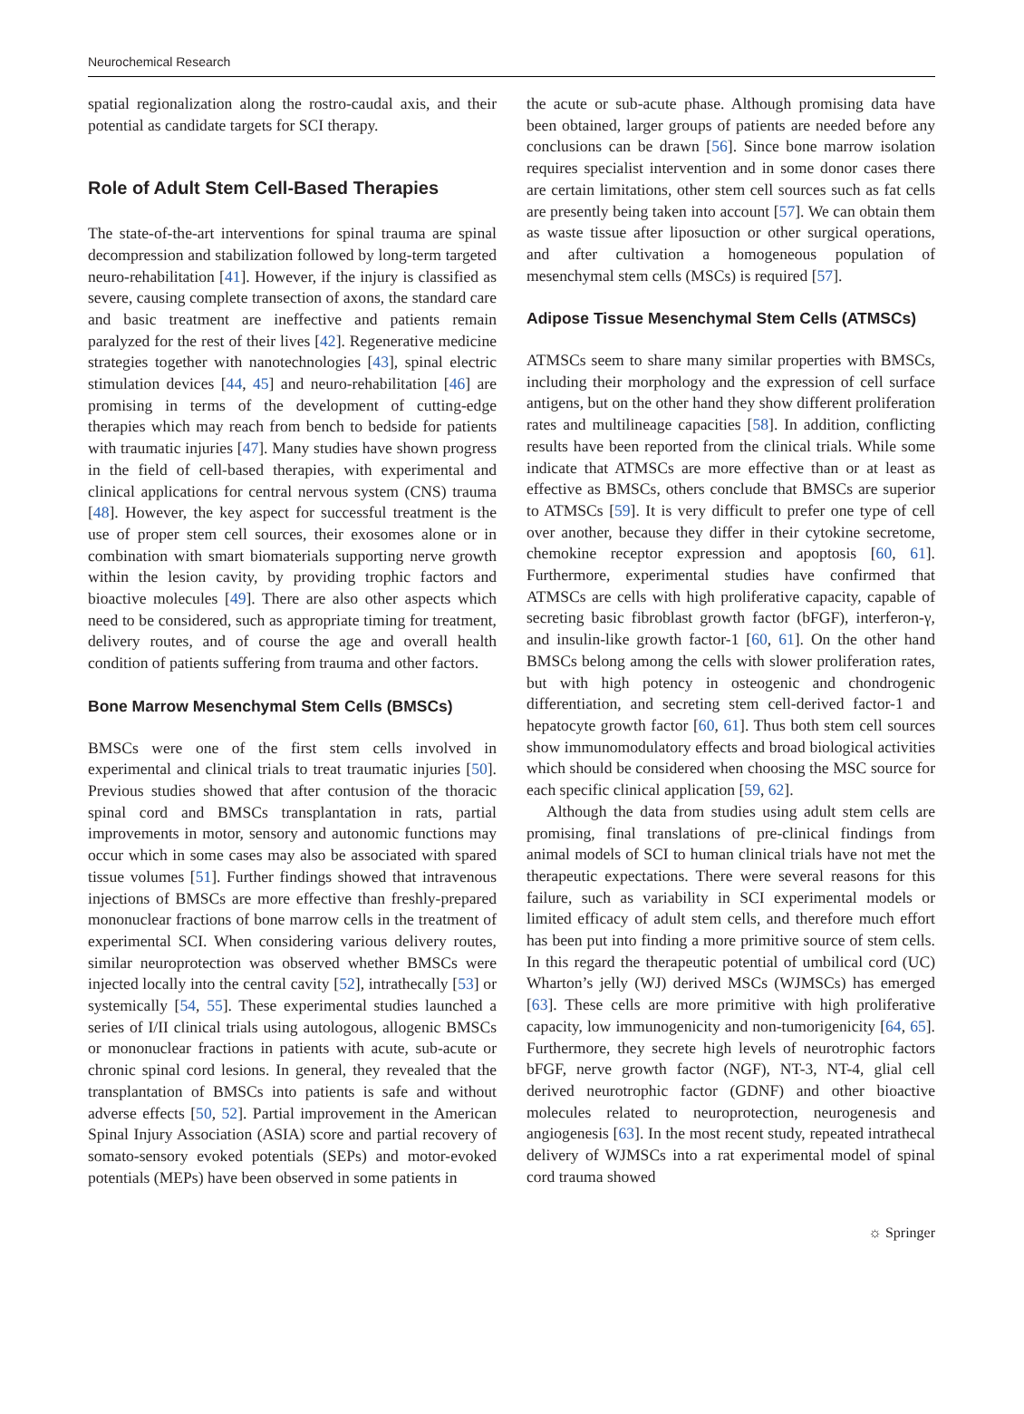Neurochemical Research
spatial regionalization along the rostro-caudal axis, and their potential as candidate targets for SCI therapy.
Role of Adult Stem Cell-Based Therapies
The state-of-the-art interventions for spinal trauma are spinal decompression and stabilization followed by long-term targeted neuro-rehabilitation [41]. However, if the injury is classified as severe, causing complete transection of axons, the standard care and basic treatment are ineffective and patients remain paralyzed for the rest of their lives [42]. Regenerative medicine strategies together with nanotechnologies [43], spinal electric stimulation devices [44, 45] and neuro-rehabilitation [46] are promising in terms of the development of cutting-edge therapies which may reach from bench to bedside for patients with traumatic injuries [47]. Many studies have shown progress in the field of cell-based therapies, with experimental and clinical applications for central nervous system (CNS) trauma [48]. However, the key aspect for successful treatment is the use of proper stem cell sources, their exosomes alone or in combination with smart biomaterials supporting nerve growth within the lesion cavity, by providing trophic factors and bioactive molecules [49]. There are also other aspects which need to be considered, such as appropriate timing for treatment, delivery routes, and of course the age and overall health condition of patients suffering from trauma and other factors.
Bone Marrow Mesenchymal Stem Cells (BMSCs)
BMSCs were one of the first stem cells involved in experimental and clinical trials to treat traumatic injuries [50]. Previous studies showed that after contusion of the thoracic spinal cord and BMSCs transplantation in rats, partial improvements in motor, sensory and autonomic functions may occur which in some cases may also be associated with spared tissue volumes [51]. Further findings showed that intravenous injections of BMSCs are more effective than freshly-prepared mononuclear fractions of bone marrow cells in the treatment of experimental SCI. When considering various delivery routes, similar neuroprotection was observed whether BMSCs were injected locally into the central cavity [52], intrathecally [53] or systemically [54, 55]. These experimental studies launched a series of I/II clinical trials using autologous, allogenic BMSCs or mononuclear fractions in patients with acute, sub-acute or chronic spinal cord lesions. In general, they revealed that the transplantation of BMSCs into patients is safe and without adverse effects [50, 52]. Partial improvement in the American Spinal Injury Association (ASIA) score and partial recovery of somato-sensory evoked potentials (SEPs) and motor-evoked potentials (MEPs) have been observed in some patients in
the acute or sub-acute phase. Although promising data have been obtained, larger groups of patients are needed before any conclusions can be drawn [56]. Since bone marrow isolation requires specialist intervention and in some donor cases there are certain limitations, other stem cell sources such as fat cells are presently being taken into account [57]. We can obtain them as waste tissue after liposuction or other surgical operations, and after cultivation a homogeneous population of mesenchymal stem cells (MSCs) is required [57].
Adipose Tissue Mesenchymal Stem Cells (ATMSCs)
ATMSCs seem to share many similar properties with BMSCs, including their morphology and the expression of cell surface antigens, but on the other hand they show different proliferation rates and multilineage capacities [58]. In addition, conflicting results have been reported from the clinical trials. While some indicate that ATMSCs are more effective than or at least as effective as BMSCs, others conclude that BMSCs are superior to ATMSCs [59]. It is very difficult to prefer one type of cell over another, because they differ in their cytokine secretome, chemokine receptor expression and apoptosis [60, 61]. Furthermore, experimental studies have confirmed that ATMSCs are cells with high proliferative capacity, capable of secreting basic fibroblast growth factor (bFGF), interferon-γ, and insulin-like growth factor-1 [60, 61]. On the other hand BMSCs belong among the cells with slower proliferation rates, but with high potency in osteogenic and chondrogenic differentiation, and secreting stem cell-derived factor-1 and hepatocyte growth factor [60, 61]. Thus both stem cell sources show immunomodulatory effects and broad biological activities which should be considered when choosing the MSC source for each specific clinical application [59, 62].
Although the data from studies using adult stem cells are promising, final translations of pre-clinical findings from animal models of SCI to human clinical trials have not met the therapeutic expectations. There were several reasons for this failure, such as variability in SCI experimental models or limited efficacy of adult stem cells, and therefore much effort has been put into finding a more primitive source of stem cells. In this regard the therapeutic potential of umbilical cord (UC) Wharton’s jelly (WJ) derived MSCs (WJMSCs) has emerged [63]. These cells are more primitive with high proliferative capacity, low immunogenicity and non-tumorigenicity [64, 65]. Furthermore, they secrete high levels of neurotrophic factors bFGF, nerve growth factor (NGF), NT-3, NT-4, glial cell derived neurotrophic factor (GDNF) and other bioactive molecules related to neuroprotection, neurogenesis and angiogenesis [63]. In the most recent study, repeated intrathecal delivery of WJMSCs into a rat experimental model of spinal cord trauma showed
☼ Springer